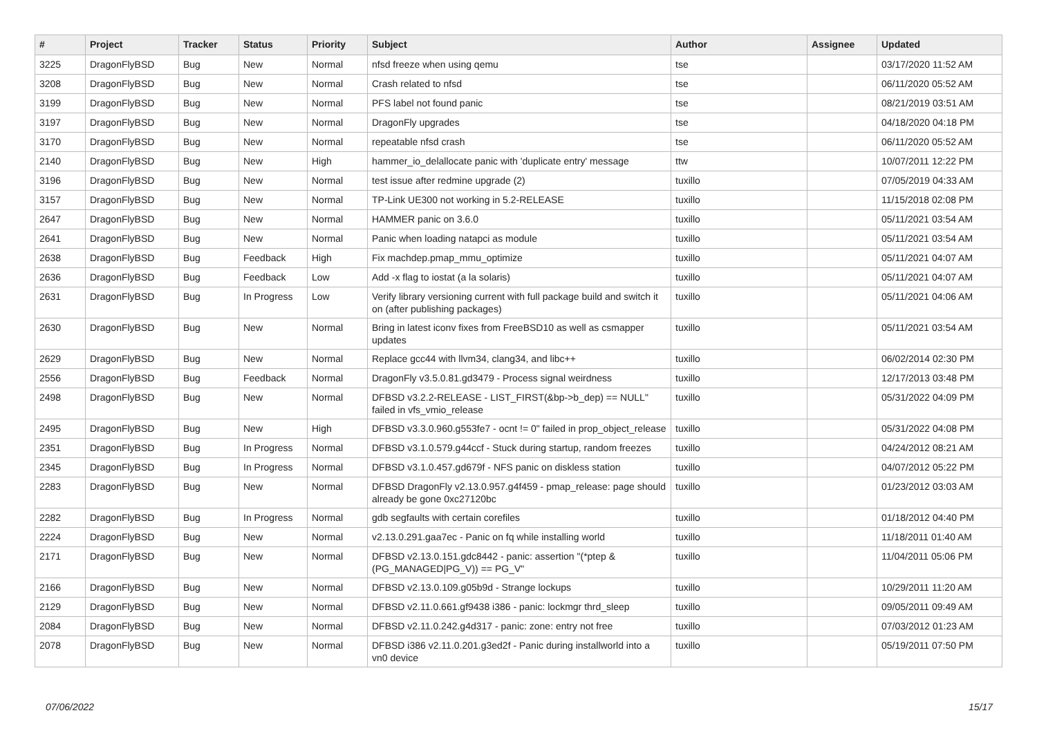| # | Project | Tracker | Status | Priority | Subject | Author | Assignee | Updated |
| --- | --- | --- | --- | --- | --- | --- | --- | --- |
| 3225 | DragonFlyBSD | Bug | New | Normal | nfsd freeze when using qemu | tse | | 03/17/2020 11:52 AM |
| 3208 | DragonFlyBSD | Bug | New | Normal | Crash related to nfsd | tse | | 06/11/2020 05:52 AM |
| 3199 | DragonFlyBSD | Bug | New | Normal | PFS label not found panic | tse | | 08/21/2019 03:51 AM |
| 3197 | DragonFlyBSD | Bug | New | Normal | DragonFly upgrades | tse | | 04/18/2020 04:18 PM |
| 3170 | DragonFlyBSD | Bug | New | Normal | repeatable nfsd crash | tse | | 06/11/2020 05:52 AM |
| 2140 | DragonFlyBSD | Bug | New | High | hammer_io_delallocate panic with 'duplicate entry' message | ttw | | 10/07/2011 12:22 PM |
| 3196 | DragonFlyBSD | Bug | New | Normal | test issue after redmine upgrade (2) | tuxillo | | 07/05/2019 04:33 AM |
| 3157 | DragonFlyBSD | Bug | New | Normal | TP-Link UE300 not working in 5.2-RELEASE | tuxillo | | 11/15/2018 02:08 PM |
| 2647 | DragonFlyBSD | Bug | New | Normal | HAMMER panic on 3.6.0 | tuxillo | | 05/11/2021 03:54 AM |
| 2641 | DragonFlyBSD | Bug | New | Normal | Panic when loading natapci as module | tuxillo | | 05/11/2021 03:54 AM |
| 2638 | DragonFlyBSD | Bug | Feedback | High | Fix machdep.pmap_mmu_optimize | tuxillo | | 05/11/2021 04:07 AM |
| 2636 | DragonFlyBSD | Bug | Feedback | Low | Add -x flag to iostat (a la solaris) | tuxillo | | 05/11/2021 04:07 AM |
| 2631 | DragonFlyBSD | Bug | In Progress | Low | Verify library versioning current with full package build and switch it on (after publishing packages) | tuxillo | | 05/11/2021 04:06 AM |
| 2630 | DragonFlyBSD | Bug | New | Normal | Bring in latest iconv fixes from FreeBSD10 as well as csmapper updates | tuxillo | | 05/11/2021 03:54 AM |
| 2629 | DragonFlyBSD | Bug | New | Normal | Replace gcc44 with llvm34, clang34, and libc++ | tuxillo | | 06/02/2014 02:30 PM |
| 2556 | DragonFlyBSD | Bug | Feedback | Normal | DragonFly v3.5.0.81.gd3479 - Process signal weirdness | tuxillo | | 12/17/2013 03:48 PM |
| 2498 | DragonFlyBSD | Bug | New | Normal | DFBSD v3.2.2-RELEASE - LIST_FIRST(&bp->b_dep) == NULL" failed in vfs_vmio_release | tuxillo | | 05/31/2022 04:09 PM |
| 2495 | DragonFlyBSD | Bug | New | High | DFBSD v3.3.0.960.g553fe7 - ocnt != 0" failed in prop_object_release | tuxillo | | 05/31/2022 04:08 PM |
| 2351 | DragonFlyBSD | Bug | In Progress | Normal | DFBSD v3.1.0.579.g44ccf - Stuck during startup, random freezes | tuxillo | | 04/24/2012 08:21 AM |
| 2345 | DragonFlyBSD | Bug | In Progress | Normal | DFBSD v3.1.0.457.gd679f - NFS panic on diskless station | tuxillo | | 04/07/2012 05:22 PM |
| 2283 | DragonFlyBSD | Bug | New | Normal | DFBSD DragonFly v2.13.0.957.g4f459 - pmap_release: page should already be gone 0xc27120bc | tuxillo | | 01/23/2012 03:03 AM |
| 2282 | DragonFlyBSD | Bug | In Progress | Normal | gdb segfaults with certain corefiles | tuxillo | | 01/18/2012 04:40 PM |
| 2224 | DragonFlyBSD | Bug | New | Normal | v2.13.0.291.gaa7ec - Panic on fq while installing world | tuxillo | | 11/18/2011 01:40 AM |
| 2171 | DragonFlyBSD | Bug | New | Normal | DFBSD v2.13.0.151.gdc8442 - panic: assertion "(*ptep & (PG_MANAGED/PG_V)) == PG_V" | tuxillo | | 11/04/2011 05:06 PM |
| 2166 | DragonFlyBSD | Bug | New | Normal | DFBSD v2.13.0.109.g05b9d - Strange lockups | tuxillo | | 10/29/2011 11:20 AM |
| 2129 | DragonFlyBSD | Bug | New | Normal | DFBSD v2.11.0.661.gf9438 i386 - panic: lockmgr thrd_sleep | tuxillo | | 09/05/2011 09:49 AM |
| 2084 | DragonFlyBSD | Bug | New | Normal | DFBSD v2.11.0.242.g4d317 - panic: zone: entry not free | tuxillo | | 07/03/2012 01:23 AM |
| 2078 | DragonFlyBSD | Bug | New | Normal | DFBSD i386 v2.11.0.201.g3ed2f - Panic during installworld into a vn0 device | tuxillo | | 05/19/2011 07:50 PM |
07/06/2022 15/17